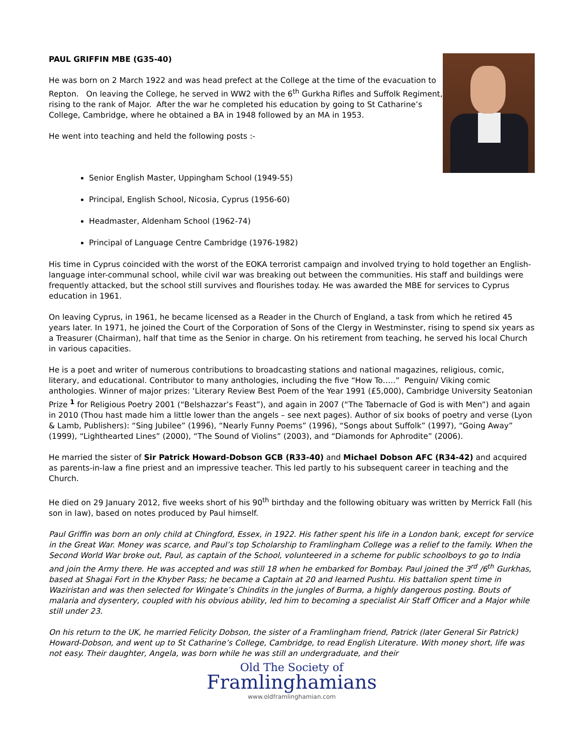PAUL GRIFFIN MBE (G35-40)
He was born on 2 March 1922 and was head prefect at the College at the time of the evacuation to Repton. On leaving the College, he served in WW2 with the 6<sup>th</sup> Gurkha Rifles and Suffolk Regiment, rising to the rank of Major. After the war he completed his education by going to St Catharine’s College, Cambridge, where he obtained a BA in 1948 followed by an MA in 1953.
He went into teaching and held the following posts :-
Senior English Master, Uppingham School (1949-55)
Principal, English School, Nicosia, Cyprus (1956-60)
Headmaster, Aldenham School (1962-74)
Principal of Language Centre Cambridge (1976-1982)
His time in Cyprus coincided with the worst of the EOKA terrorist campaign and involved trying to hold together an English-language inter-communal school, while civil war was breaking out between the communities. His staff and buildings were frequently attacked, but the school still survives and flourishes today. He was awarded the MBE for services to Cyprus education in 1961.
On leaving Cyprus, in 1961, he became licensed as a Reader in the Church of England, a task from which he retired 45 years later. In 1971, he joined the Court of the Corporation of Sons of the Clergy in Westminster, rising to spend six years as a Treasurer (Chairman), half that time as the Senior in charge. On his retirement from teaching, he served his local Church in various capacities.
He is a poet and writer of numerous contributions to broadcasting stations and national magazines, religious, comic, literary, and educational. Contributor to many anthologies, including the five “How To…..” Penguin/ Viking comic anthologies. Winner of major prizes: ‘Literary Review Best Poem of the Year 1991 (£5,000), Cambridge University Seatonian Prize <sup>1</sup> for Religious Poetry 2001 (“Belshazzar’s Feast”), and again in 2007 (“The Tabernacle of God is with Men”) and again in 2010 (Thou hast made him a little lower than the angels – see next pages). Author of six books of poetry and verse (Lyon & Lamb, Publishers): “Sing Jubilee” (1996), “Nearly Funny Poems” (1996), “Songs about Suffolk” (1997), “Going Away” (1999), “Lighthearted Lines” (2000), “The Sound of Violins” (2003), and “Diamonds for Aphrodite” (2006).
He married the sister of Sir Patrick Howard-Dobson GCB (R33-40) and Michael Dobson AFC (R34-42) and acquired as parents-in-law a fine priest and an impressive teacher. This led partly to his subsequent career in teaching and the Church.
He died on 29 January 2012, five weeks short of his 90<sup>th</sup> birthday and the following obituary was written by Merrick Fall (his son in law), based on notes produced by Paul himself.
Paul Griffin was born an only child at Chingford, Essex, in 1922. His father spent his life in a London bank, except for service in the Great War. Money was scarce, and Paul’s top Scholarship to Framlingham College was a relief to the family. When the Second World War broke out, Paul, as captain of the School, volunteered in a scheme for public schoolboys to go to India and join the Army there. He was accepted and was still 18 when he embarked for Bombay. Paul joined the 3<sup>rd</sup> /6<sup>th</sup> Gurkhas, based at Shagai Fort in the Khyber Pass; he became a Captain at 20 and learned Pushtu. His battalion spent time in Waziristan and was then selected for Wingate’s Chindits in the jungles of Burma, a highly dangerous posting. Bouts of malaria and dysentery, coupled with his obvious ability, led him to becoming a specialist Air Staff Officer and a Major while still under 23.
On his return to the UK, he married Felicity Dobson, the sister of a Framlingham friend, Patrick (later General Sir Patrick) Howard-Dobson, and went up to St Catharine’s College, Cambridge, to read English Literature. With money short, life was not easy. Their daughter, Angela, was born while he was still an undergraduate, and their
Old The Society of
Framlinghamians
www.oldframlinghamian.com